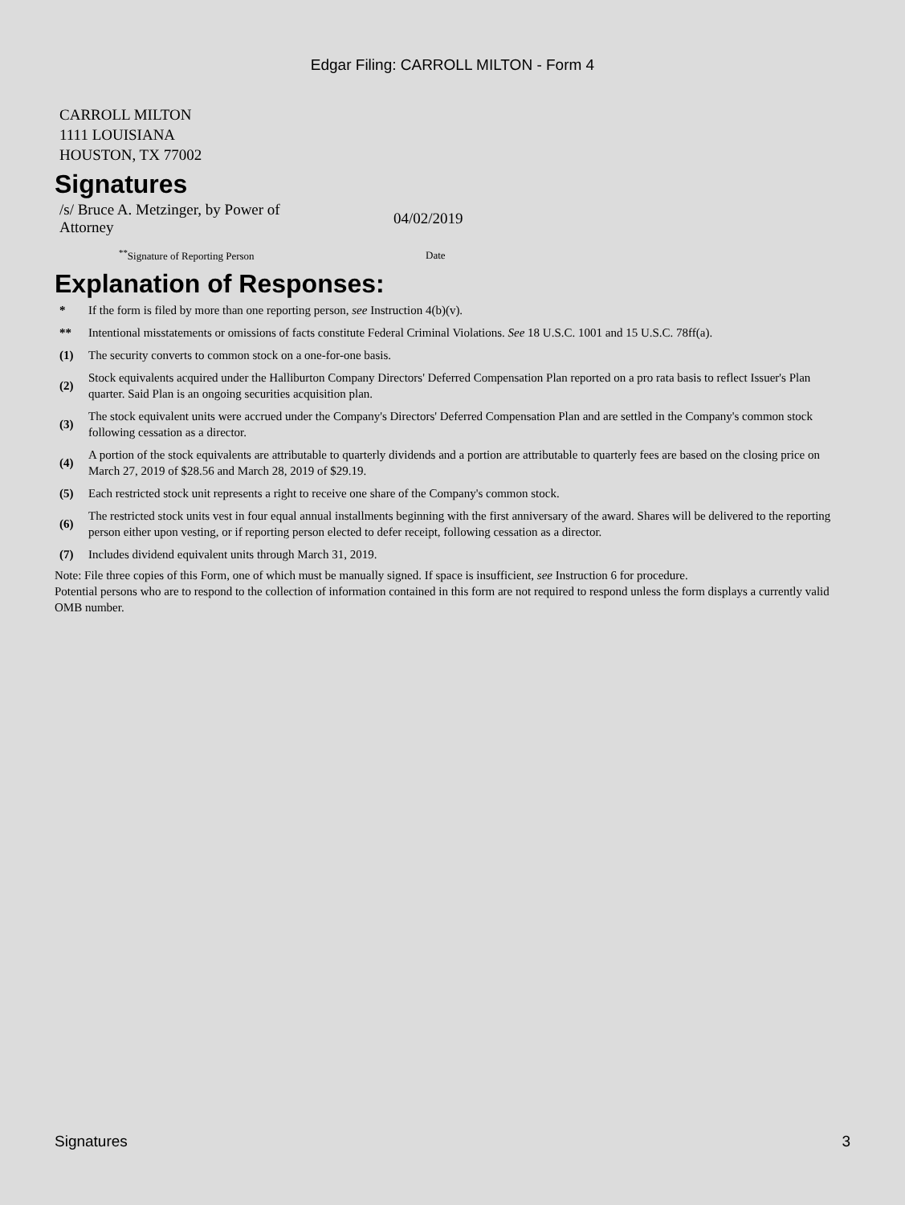Edgar Filing: CARROLL MILTON - Form 4
CARROLL MILTON
1111 LOUISIANA
HOUSTON, TX 77002
Signatures
| /s/ Bruce A. Metzinger, by Power of Attorney | 04/02/2019 |
| <sup>**</sup> Signature of Reporting Person | Date |
Explanation of Responses:
| * | If the form is filed by more than one reporting person, see Instruction 4(b)(v). |
| ** | Intentional misstatements or omissions of facts constitute Federal Criminal Violations. See 18 U.S.C. 1001 and 15 U.S.C. 78ff(a). |
| (1) | The security converts to common stock on a one-for-one basis. |
| (2) | Stock equivalents acquired under the Halliburton Company Directors' Deferred Compensation Plan reported on a pro rata basis to reflect Issuer's Plan quarter. Said Plan is an ongoing securities acquisition plan. |
| (3) | The stock equivalent units were accrued under the Company's Directors' Deferred Compensation Plan and are settled in the Company's common stock following cessation as a director. |
| (4) | A portion of the stock equivalents are attributable to quarterly dividends and a portion are attributable to quarterly fees are based on the closing price on March 27, 2019 of $28.56 and March 28, 2019 of $29.19. |
| (5) | Each restricted stock unit represents a right to receive one share of the Company's common stock. |
| (6) | The restricted stock units vest in four equal annual installments beginning with the first anniversary of the award. Shares will be delivered to the reporting person either upon vesting, or if reporting person elected to defer receipt, following cessation as a director. |
| (7) | Includes dividend equivalent units through March 31, 2019. |
Note: File three copies of this Form, one of which must be manually signed. If space is insufficient, see Instruction 6 for procedure.
Potential persons who are to respond to the collection of information contained in this form are not required to respond unless the form displays a currently valid OMB number.
Signatures 3